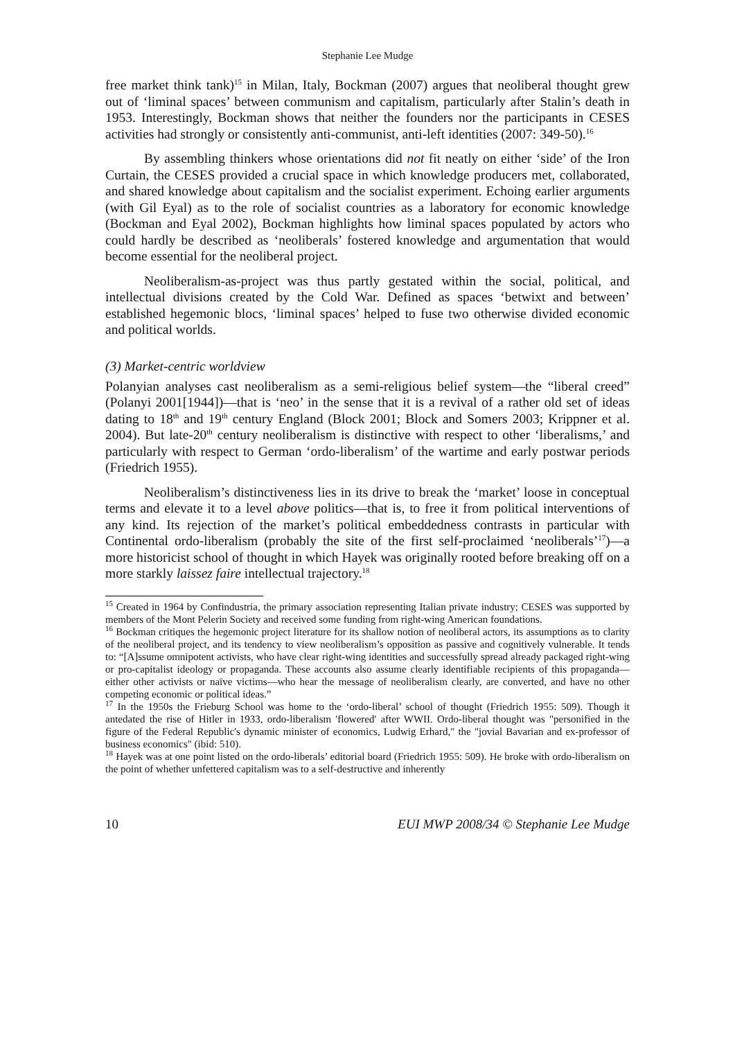Stephanie Lee Mudge
free market think tank)<sup>15</sup> in Milan, Italy, Bockman (2007) argues that neoliberal thought grew out of ‘liminal spaces’ between communism and capitalism, particularly after Stalin’s death in 1953. Interestingly, Bockman shows that neither the founders nor the participants in CESES activities had strongly or consistently anti-communist, anti-left identities (2007: 349-50).<sup>16</sup>
By assembling thinkers whose orientations did not fit neatly on either ‘side’ of the Iron Curtain, the CESES provided a crucial space in which knowledge producers met, collaborated, and shared knowledge about capitalism and the socialist experiment. Echoing earlier arguments (with Gil Eyal) as to the role of socialist countries as a laboratory for economic knowledge (Bockman and Eyal 2002), Bockman highlights how liminal spaces populated by actors who could hardly be described as ‘neoliberals’ fostered knowledge and argumentation that would become essential for the neoliberal project.
Neoliberalism-as-project was thus partly gestated within the social, political, and intellectual divisions created by the Cold War. Defined as spaces ‘betwixt and between’ established hegemonic blocs, ‘liminal spaces’ helped to fuse two otherwise divided economic and political worlds.
(3) Market-centric worldview
Polanyian analyses cast neoliberalism as a semi-religious belief system—the “liberal creed” (Polanyi 2001[1944])—that is ‘neo’ in the sense that it is a revival of a rather old set of ideas dating to 18<sup>th</sup> and 19<sup>th</sup> century England (Block 2001; Block and Somers 2003; Krippner et al. 2004). But late-20<sup>th</sup> century neoliberalism is distinctive with respect to other ‘liberalisms,’ and particularly with respect to German ‘ordo-liberalism’ of the wartime and early postwar periods (Friedrich 1955).
Neoliberalism’s distinctiveness lies in its drive to break the ‘market’ loose in conceptual terms and elevate it to a level above politics—that is, to free it from political interventions of any kind. Its rejection of the market’s political embeddedness contrasts in particular with Continental ordo-liberalism (probably the site of the first self-proclaimed ‘neoliberals’<sup>17</sup>)—a more historicist school of thought in which Hayek was originally rooted before breaking off on a more starkly laissez faire intellectual trajectory.<sup>18</sup>
<sup>15</sup> Created in 1964 by Confindustria, the primary association representing Italian private industry; CESES was supported by members of the Mont Pelerin Society and received some funding from right-wing American foundations.
<sup>16</sup> Bockman critiques the hegemonic project literature for its shallow notion of neoliberal actors, its assumptions as to clarity of the neoliberal project, and its tendency to view neoliberalism’s opposition as passive and cognitively vulnerable. It tends to: “[A]ssume omnipotent activists, who have clear right-wing identities and successfully spread already packaged right-wing or pro-capitalist ideology or propaganda. These accounts also assume clearly identifiable recipients of this propaganda—either other activists or naïve victims—who hear the message of neoliberalism clearly, are converted, and have no other competing economic or political ideas.”
<sup>17</sup> In the 1950s the Frieburg School was home to the ‘ordo-liberal’ school of thought (Friedrich 1955: 509). Though it antedated the rise of Hitler in 1933, ordo-liberalism 'flowered' after WWII. Ordo-liberal thought was "personified in the figure of the Federal Republic's dynamic minister of economics, Ludwig Erhard," the "jovial Bavarian and ex-professor of business economics" (ibid: 510).
<sup>18</sup> Hayek was at one point listed on the ordo-liberals’ editorial board (Friedrich 1955: 509). He broke with ordo-liberalism on the point of whether unfettered capitalism was to a self-destructive and inherently
10 EUI MWP 2008/34 © Stephanie Lee Mudge